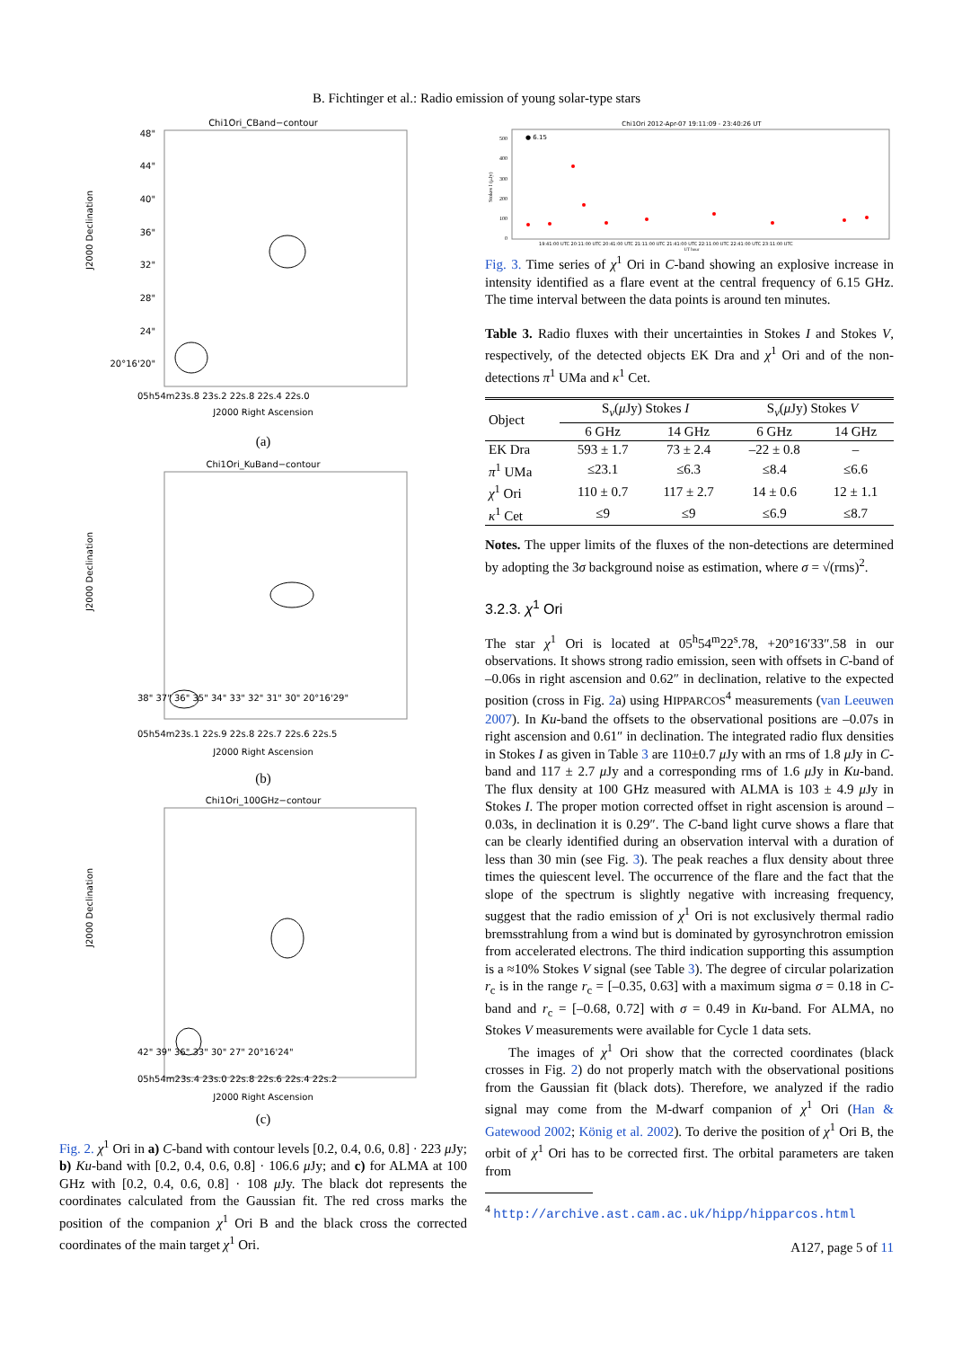B. Fichtinger et al.: Radio emission of young solar-type stars
Chi1Ori_CBand−contour
J2000 Declination
48"
44"
40"
36"
32"
28"
24"
20°16'20"
05h54m23s.8 23s.2 22s.8 22s.4 22s.0
J2000 Right Ascension
(a)
Chi1Ori_KuBand−contour
J2000 Declination
38" 37" 36" 35" 34" 33" 32" 31" 30" 20°16'29"
05h54m23s.1 22s.9 22s.8 22s.7 22s.6 22s.5
J2000 Right Ascension
(b)
Chi1Ori_100GHz−contour
J2000 Declination
42" 39" 36" 33" 30" 27" 20°16'24"
05h54m23s.4 23s.0 22s.8 22s.6 22s.4 22s.2
J2000 Right Ascension
(c)
Fig. 2. χ<sup>1</sup> Ori in a) C-band with contour levels [0.2, 0.4, 0.6, 0.8] · 223 μ Jy; b) Ku-band with [0.2, 0.4, 0.6, 0.8] · 106.6 μ Jy; and c) for ALMA at 100 GHz with [0.2, 0.4, 0.6, 0.8] · 108 μ Jy. The black dot represents the coordinates calculated from the Gaussian fit. The red cross marks the position of the companion χ<sup>1</sup> Ori B and the black cross the corrected coordinates of the main target χ<sup>1</sup> Ori.
Chi1Ori 2012-Apr-07 19:11:09 - 23:40:26 UT
● 6.15
500
400
300
200
100
0
Stokes I (μJy)
19:41:00 UTC 20:11:00 UTC 20:41:00 UTC 21:11:00 UTC 21:41:00 UTC 22:11:00 UTC 22:41:00 UTC 23:11:00 UTC
UT hour
Fig. 3. Time series of χ<sup>1</sup> Ori in C-band showing an explosive increase in intensity identified as a flare event at the central frequency of 6.15 GHz. The time interval between the data points is around ten minutes.
Table 3. Radio fluxes with their uncertainties in Stokes I and Stokes V, respectively, of the detected objects EK Dra and χ<sup>1</sup> Ori and of the non-detections π<sup>1</sup> UMa and κ<sup>1</sup> Cet.
| Object | S<sub>ν</sub>( μ Jy) Stokes I | | S<sub>ν</sub>( μ Jy) Stokes V | |
| --- | --- | --- | --- | --- |
| | 6 GHz | 14 GHz | 6 GHz | 14 GHz |
| EK Dra | 593 ± 1.7 | 73 ± 2.4 | –22 ± 0.8 | – |
| π<sup>1</sup> UMa | ≤23.1 | ≤6.3 | ≤8.4 | ≤6.6 |
| χ<sup>1</sup> Ori | 110 ± 0.7 | 117 ± 2.7 | 14 ± 0.6 | 12 ± 1.1 |
| κ<sup>1</sup> Cet | ≤9 | ≤9 | ≤6.9 | ≤8.7 |
Notes. The upper limits of the fluxes of the non-detections are determined by adopting the 3σ background noise as estimation, where σ = √(rms)<sup>2</sup>.
3.2.3. χ<sup>1</sup> Ori
The star χ<sup>1</sup> Ori is located at 05<sup>h</sup>54<sup>m</sup>22<sup>s</sup>.78, +20°16′33″.58 in our observations. It shows strong radio emission, seen with offsets in C-band of –0.06s in right ascension and 0.62″ in declination, relative to the expected position (cross in Fig. 2a) using HIPPARCOS<sup>4</sup> measurements (van Leeuwen 2007). In Ku-band the offsets to the observational positions are –0.07s in right ascension and 0.61″ in declination. The integrated radio flux densities in Stokes I as given in Table 3 are 110±0.7 μ Jy with an rms of 1.8 μ Jy in C-band and 117 ± 2.7 μ Jy and a corresponding rms of 1.6 μ Jy in Ku-band. The flux density at 100 GHz measured with ALMA is 103 ± 4.9 μ Jy in Stokes I. The proper motion corrected offset in right ascension is around –0.03s, in declination it is 0.29″. The C-band light curve shows a flare that can be clearly identified during an observation interval with a duration of less than 30 min (see Fig. 3). The peak reaches a flux density about three times the quiescent level. The occurrence of the flare and the fact that the slope of the spectrum is slightly negative with increasing frequency, suggest that the radio emission of χ<sup>1</sup> Ori is not exclusively thermal radio bremsstrahlung from a wind but is dominated by gyrosynchrotron emission from accelerated electrons. The third indication supporting this assumption is a ≈10% Stokes V signal (see Table 3). The degree of circular polarization r<sub>c</sub> is in the range r<sub>c</sub> = [–0.35, 0.63] with a maximum sigma σ = 0.18 in C-band and r<sub>c</sub> = [–0.68, 0.72] with σ = 0.49 in Ku-band. For ALMA, no Stokes V measurements were available for Cycle 1 data sets.
The images of χ<sup>1</sup> Ori show that the corrected coordinates (black crosses in Fig. 2) do not properly match with the observational positions from the Gaussian fit (black dots). Therefore, we analyzed if the radio signal may come from the M-dwarf companion of χ<sup>1</sup> Ori (Han & Gatewood 2002; König et al. 2002). To derive the position of χ<sup>1</sup> Ori B, the orbit of χ<sup>1</sup> Ori has to be corrected first. The orbital parameters are taken from
<sup>4</sup> http://archive.ast.cam.ac.uk/hipp/hipparcos.html
A127, page 5 of 11